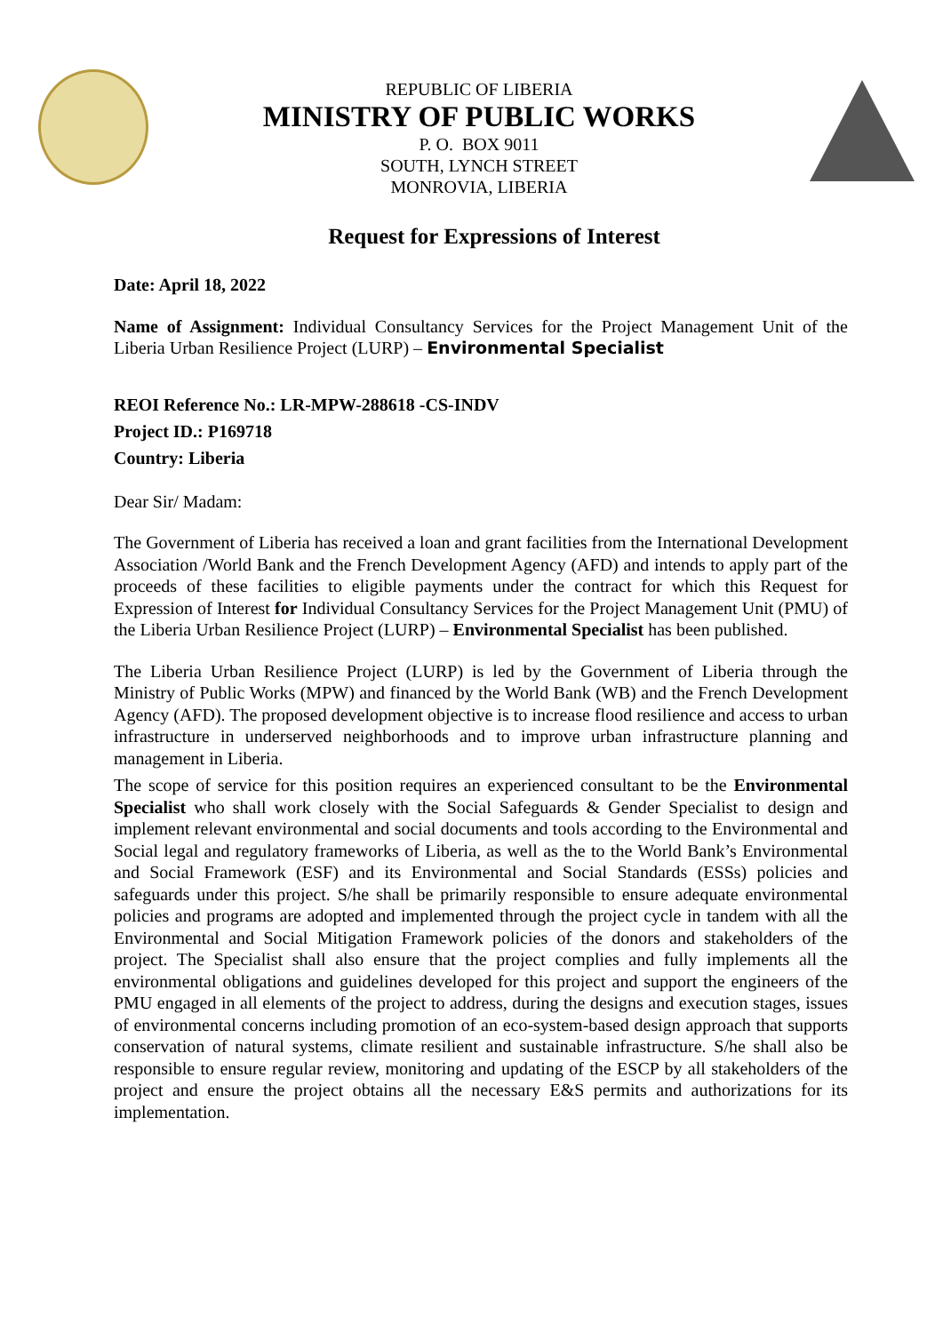REPUBLIC OF LIBERIA
MINISTRY OF PUBLIC WORKS
P. O. BOX 9011
SOUTH, LYNCH STREET
MONROVIA, LIBERIA
Request for Expressions of Interest
Date: April 18, 2022
Name of Assignment: Individual Consultancy Services for the Project Management Unit of the Liberia Urban Resilience Project (LURP) – Environmental Specialist
REOI Reference No.: LR-MPW-288618 -CS-INDV
Project ID.: P169718
Country: Liberia
Dear Sir/ Madam:
The Government of Liberia has received a loan and grant facilities from the International Development Association /World Bank and the French Development Agency (AFD) and intends to apply part of the proceeds of these facilities to eligible payments under the contract for which this Request for Expression of Interest for Individual Consultancy Services for the Project Management Unit (PMU) of the Liberia Urban Resilience Project (LURP) – Environmental Specialist has been published.
The Liberia Urban Resilience Project (LURP) is led by the Government of Liberia through the Ministry of Public Works (MPW) and financed by the World Bank (WB) and the French Development Agency (AFD). The proposed development objective is to increase flood resilience and access to urban infrastructure in underserved neighborhoods and to improve urban infrastructure planning and management in Liberia.
The scope of service for this position requires an experienced consultant to be the Environmental Specialist who shall work closely with the Social Safeguards & Gender Specialist to design and implement relevant environmental and social documents and tools according to the Environmental and Social legal and regulatory frameworks of Liberia, as well as the to the World Bank’s Environmental and Social Framework (ESF) and its Environmental and Social Standards (ESSs) policies and safeguards under this project. S/he shall be primarily responsible to ensure adequate environmental policies and programs are adopted and implemented through the project cycle in tandem with all the Environmental and Social Mitigation Framework policies of the donors and stakeholders of the project. The Specialist shall also ensure that the project complies and fully implements all the environmental obligations and guidelines developed for this project and support the engineers of the PMU engaged in all elements of the project to address, during the designs and execution stages, issues of environmental concerns including promotion of an eco-system-based design approach that supports conservation of natural systems, climate resilient and sustainable infrastructure. S/he shall also be responsible to ensure regular review, monitoring and updating of the ESCP by all stakeholders of the project and ensure the project obtains all the necessary E&S permits and authorizations for its implementation.